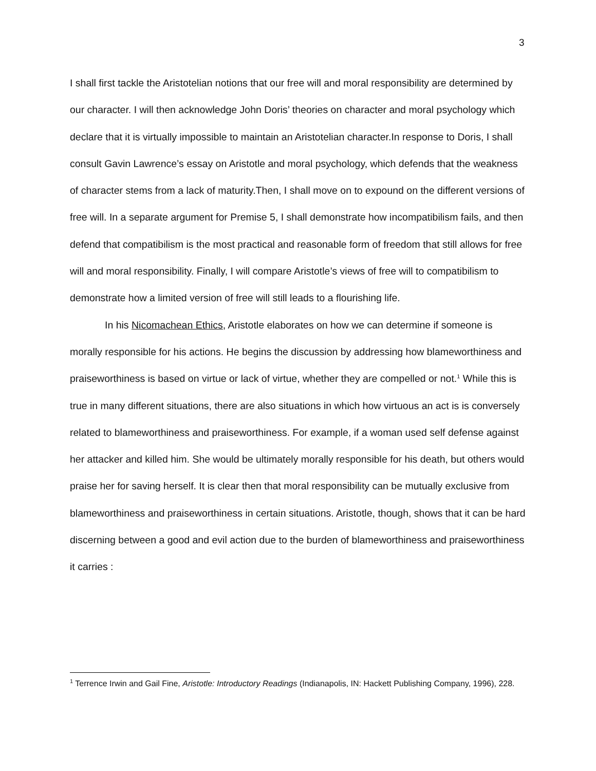3
I shall first tackle the Aristotelian notions that our free will and moral responsibility are determined by our character. I will then acknowledge John Doris’ theories on character and moral psychology which declare that it is virtually impossible to maintain an Aristotelian character.In response to Doris, I shall consult Gavin Lawrence’s essay on Aristotle and moral psychology, which defends that the weakness of character stems from a lack of maturity.Then, I shall move on to expound on the different versions of free will. In a separate argument for Premise 5, I shall demonstrate how incompatibilism fails, and then defend that compatibilism is the most practical and reasonable form of freedom that still allows for free will and moral responsibility. Finally, I will compare Aristotle’s views of free will to compatibilism to demonstrate how a limited version of free will still leads to a flourishing life.
In his Nicomachean Ethics, Aristotle elaborates on how we can determine if someone is morally responsible for his actions. He begins the discussion by addressing how blameworthiness and praiseworthiness is based on virtue or lack of virtue, whether they are compelled or not.<sup>1</sup> While this is true in many different situations, there are also situations in which how virtuous an act is is conversely related to blameworthiness and praiseworthiness. For example, if a woman used self defense against her attacker and killed him. She would be ultimately morally responsible for his death, but others would praise her for saving herself. It is clear then that moral responsibility can be mutually exclusive from blameworthiness and praiseworthiness in certain situations. Aristotle, though, shows that it can be hard discerning between a good and evil action due to the burden of blameworthiness and praiseworthiness it carries :
<sup>1</sup> Terrence Irwin and Gail Fine, Aristotle: Introductory Readings (Indianapolis, IN: Hackett Publishing Company, 1996), 228.